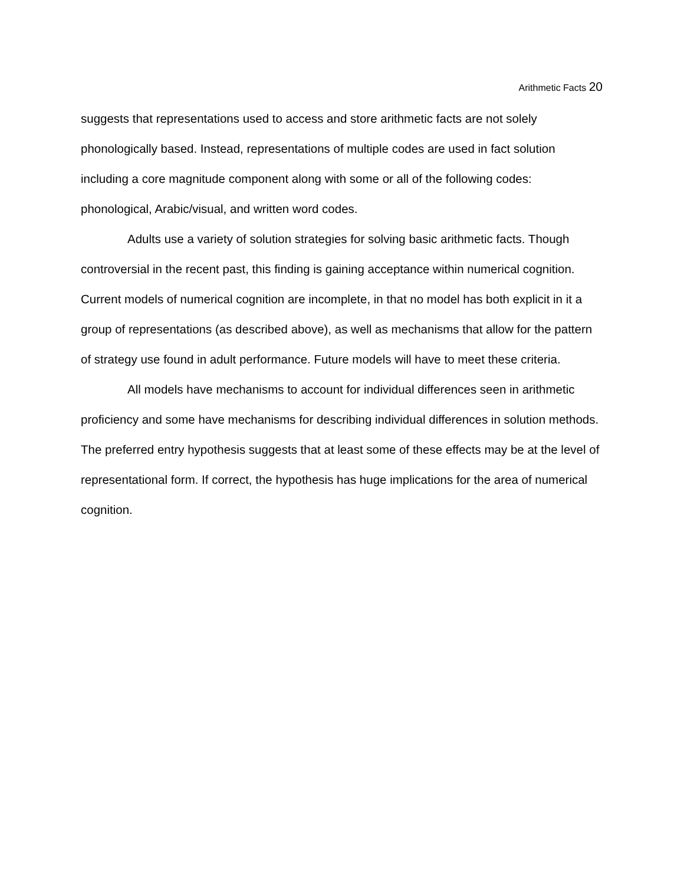Arithmetic Facts 20
suggests that representations used to access and store arithmetic facts are not solely phonologically based. Instead, representations of multiple codes are used in fact solution including a core magnitude component along with some or all of the following codes: phonological, Arabic/visual, and written word codes.
Adults use a variety of solution strategies for solving basic arithmetic facts. Though controversial in the recent past, this finding is gaining acceptance within numerical cognition. Current models of numerical cognition are incomplete, in that no model has both explicit in it a group of representations (as described above), as well as mechanisms that allow for the pattern of strategy use found in adult performance. Future models will have to meet these criteria.
All models have mechanisms to account for individual differences seen in arithmetic proficiency and some have mechanisms for describing individual differences in solution methods. The preferred entry hypothesis suggests that at least some of these effects may be at the level of representational form. If correct, the hypothesis has huge implications for the area of numerical cognition.